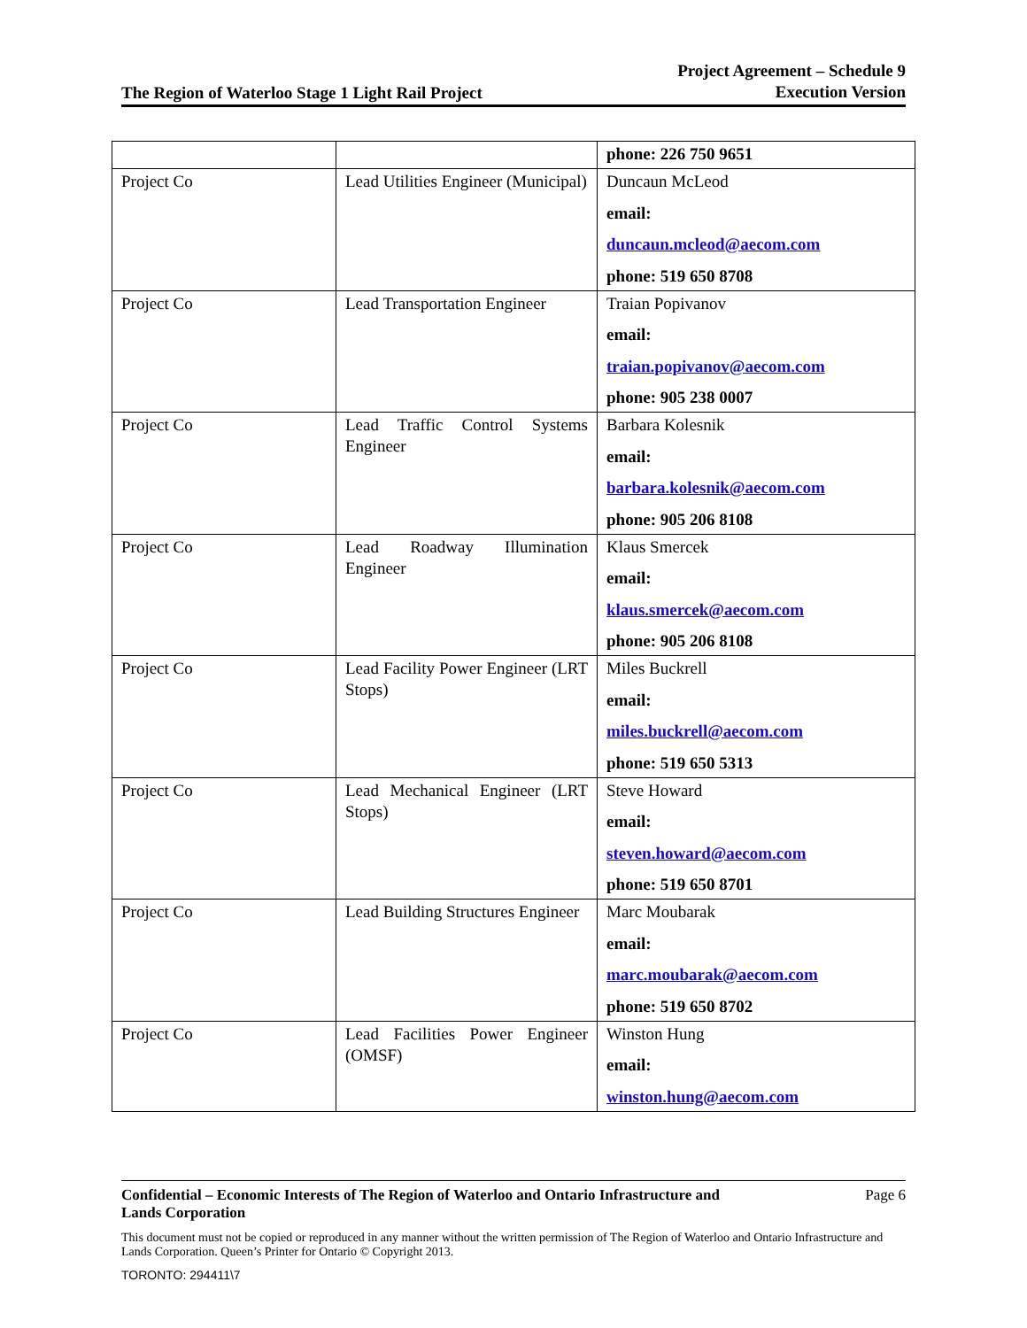The Region of Waterloo Stage 1 Light Rail Project Project Agreement – Schedule 9
Execution Version
| | | phone: 226 750 9651 |
| Project Co | Lead Utilities Engineer (Municipal) | Duncaun McLeod email: duncaun.mcleod@aecom.com phone: 519 650 8708 |
| Project Co | Lead Transportation Engineer | Traian Popivanov email: traian.popivanov@aecom.com phone: 905 238 0007 |
| Project Co | Lead Traffic Control Systems Engineer | Barbara Kolesnik email: barbara.kolesnik@aecom.com phone: 905 206 8108 |
| Project Co | Lead Roadway Illumination Engineer | Klaus Smercek email: klaus.smercek@aecom.com phone: 905 206 8108 |
| Project Co | Lead Facility Power Engineer (LRT Stops) | Miles Buckrell email: miles.buckrell@aecom.com phone: 519 650 5313 |
| Project Co | Lead Mechanical Engineer (LRT Stops) | Steve Howard email: steven.howard@aecom.com phone: 519 650 8701 |
| Project Co | Lead Building Structures Engineer | Marc Moubarak email: marc.moubarak@aecom.com phone: 519 650 8702 |
| Project Co | Lead Facilities Power Engineer (OMSF) | Winston Hung email: winston.hung@aecom.com |
Confidential – Economic Interests of The Region of Waterloo and Ontario Infrastructure and
Lands Corporation Page 6
This document must not be copied or reproduced in any manner without the written permission of The Region of Waterloo and Ontario Infrastructure and Lands Corporation. Queen’s Printer for Ontario © Copyright 2013.
TORONTO: 294411\7